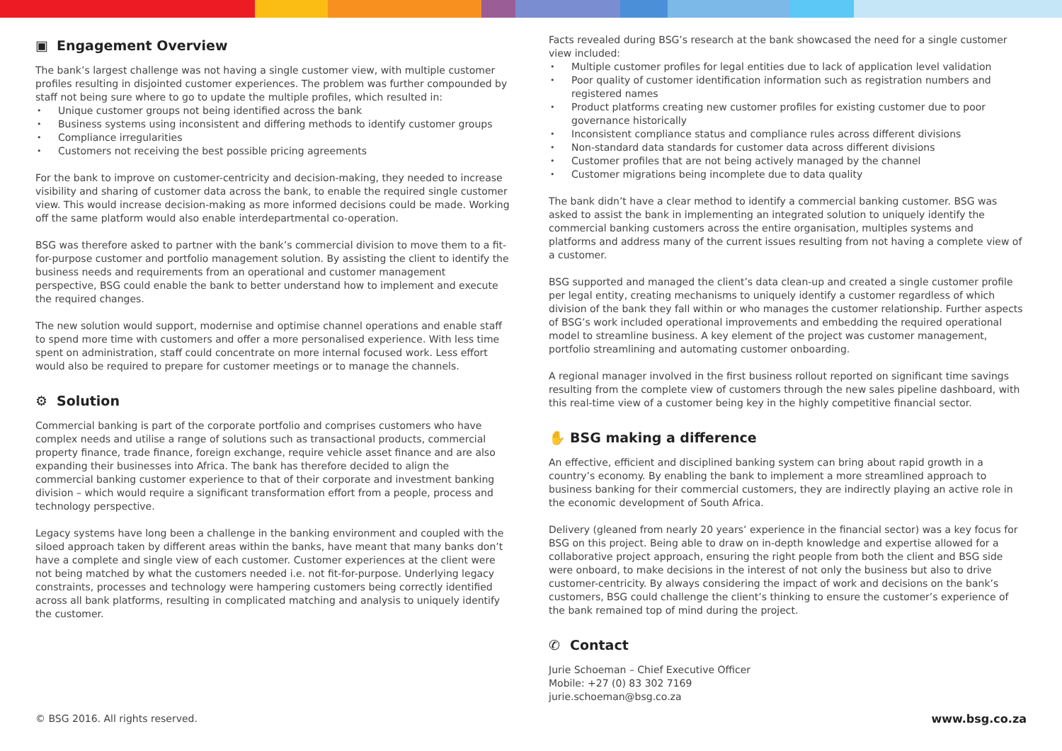▣ Engagement Overview
The bank’s largest challenge was not having a single customer view, with multiple customer profiles resulting in disjointed customer experiences. The problem was further compounded by staff not being sure where to go to update the multiple profiles, which resulted in:
Unique customer groups not being identified across the bank
Business systems using inconsistent and differing methods to identify customer groups
Compliance irregularities
Customers not receiving the best possible pricing agreements
For the bank to improve on customer-centricity and decision-making, they needed to increase visibility and sharing of customer data across the bank, to enable the required single customer view. This would increase decision-making as more informed decisions could be made. Working off the same platform would also enable interdepartmental co-operation.
BSG was therefore asked to partner with the bank’s commercial division to move them to a fit-for-purpose customer and portfolio management solution. By assisting the client to identify the business needs and requirements from an operational and customer management perspective, BSG could enable the bank to better understand how to implement and execute the required changes.
The new solution would support, modernise and optimise channel operations and enable staff to spend more time with customers and offer a more personalised experience. With less time spent on administration, staff could concentrate on more internal focused work. Less effort would also be required to prepare for customer meetings or to manage the channels.
⚙ Solution
Commercial banking is part of the corporate portfolio and comprises customers who have complex needs and utilise a range of solutions such as transactional products, commercial property finance, trade finance, foreign exchange, require vehicle asset finance and are also expanding their businesses into Africa. The bank has therefore decided to align the commercial banking customer experience to that of their corporate and investment banking division – which would require a significant transformation effort from a people, process and technology perspective.
Legacy systems have long been a challenge in the banking environment and coupled with the siloed approach taken by different areas within the banks, have meant that many banks don’t have a complete and single view of each customer. Customer experiences at the client were not being matched by what the customers needed i.e. not fit-for-purpose. Underlying legacy constraints, processes and technology were hampering customers being correctly identified across all bank platforms, resulting in complicated matching and analysis to uniquely identify the customer.
Facts revealed during BSG’s research at the bank showcased the need for a single customer view included:
Multiple customer profiles for legal entities due to lack of application level validation
Poor quality of customer identification information such as registration numbers and registered names
Product platforms creating new customer profiles for existing customer due to poor governance historically
Inconsistent compliance status and compliance rules across different divisions
Non-standard data standards for customer data across different divisions
Customer profiles that are not being actively managed by the channel
Customer migrations being incomplete due to data quality
The bank didn’t have a clear method to identify a commercial banking customer. BSG was asked to assist the bank in implementing an integrated solution to uniquely identify the commercial banking customers across the entire organisation, multiples systems and platforms and address many of the current issues resulting from not having a complete view of a customer.
BSG supported and managed the client’s data clean-up and created a single customer profile per legal entity, creating mechanisms to uniquely identify a customer regardless of which division of the bank they fall within or who manages the customer relationship. Further aspects of BSG’s work included operational improvements and embedding the required operational model to streamline business. A key element of the project was customer management, portfolio streamlining and automating customer onboarding.
A regional manager involved in the first business rollout reported on significant time savings resulting from the complete view of customers through the new sales pipeline dashboard, with this real-time view of a customer being key in the highly competitive financial sector.
✋ BSG making a difference
An effective, efficient and disciplined banking system can bring about rapid growth in a country’s economy. By enabling the bank to implement a more streamlined approach to business banking for their commercial customers, they are indirectly playing an active role in the economic development of South Africa.
Delivery (gleaned from nearly 20 years’ experience in the financial sector) was a key focus for BSG on this project. Being able to draw on in-depth knowledge and expertise allowed for a collaborative project approach, ensuring the right people from both the client and BSG side were onboard, to make decisions in the interest of not only the business but also to drive customer-centricity. By always considering the impact of work and decisions on the bank’s customers, BSG could challenge the client’s thinking to ensure the customer’s experience of the bank remained top of mind during the project.
✆ Contact
Jurie Schoeman – Chief Executive Officer
Mobile: +27 (0) 83 302 7169
jurie.schoeman@bsg.co.za
© BSG 2016. All rights reserved. www.bsg.co.za